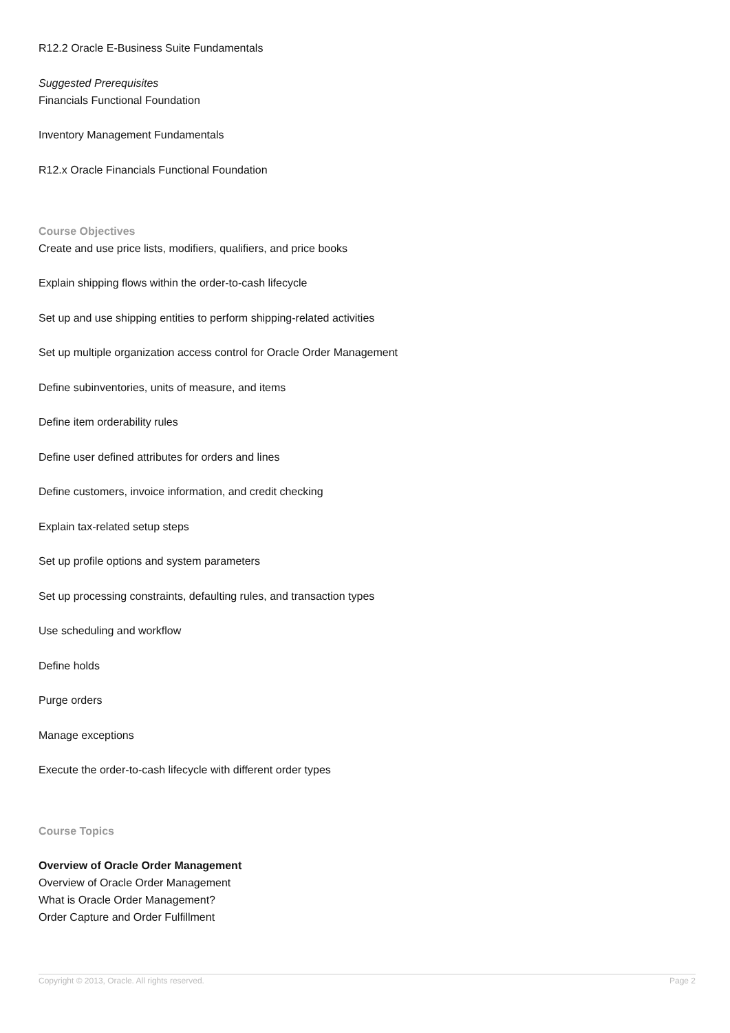R12.2 Oracle E-Business Suite Fundamentals
Suggested Prerequisites
Financials Functional Foundation
Inventory Management Fundamentals
R12.x Oracle Financials Functional Foundation
Course Objectives
Create and use price lists, modifiers, qualifiers, and price books
Explain shipping flows within the order-to-cash lifecycle
Set up and use shipping entities to perform shipping-related activities
Set up multiple organization access control for Oracle Order Management
Define subinventories, units of measure, and items
Define item orderability rules
Define user defined attributes for orders and lines
Define customers, invoice information, and credit checking
Explain tax-related setup steps
Set up profile options and system parameters
Set up processing constraints, defaulting rules, and transaction types
Use scheduling and workflow
Define holds
Purge orders
Manage exceptions
Execute the order-to-cash lifecycle with different order types
Course Topics
Overview of Oracle Order Management
Overview of Oracle Order Management
What is Oracle Order Management?
Order Capture and Order Fulfillment
Copyright © 2013, Oracle. All rights reserved. Page 2